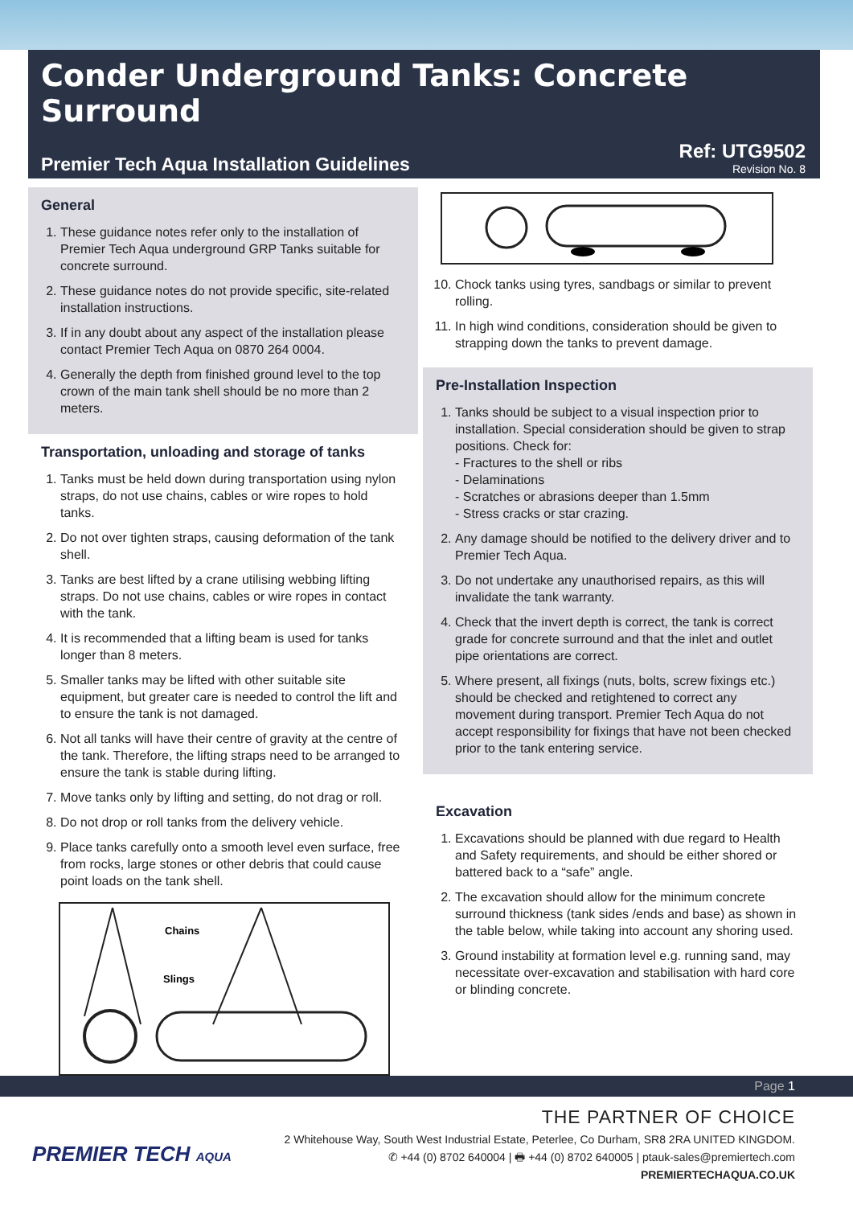Conder Underground Tanks: Concrete Surround
Premier Tech Aqua Installation Guidelines
Ref: UTG9502
Revision No. 8
General
1. These guidance notes refer only to the installation of Premier Tech Aqua underground GRP Tanks suitable for concrete surround.
2. These guidance notes do not provide specific, site-related installation instructions.
3. If in any doubt about any aspect of the installation please contact Premier Tech Aqua on 0870 264 0004.
4. Generally the depth from finished ground level to the top crown of the main tank shell should be no more than 2 meters.
Transportation, unloading and storage of tanks
1. Tanks must be held down during transportation using nylon straps, do not use chains, cables or wire ropes to hold tanks.
2. Do not over tighten straps, causing deformation of the tank shell.
3. Tanks are best lifted by a crane utilising webbing lifting straps. Do not use chains, cables or wire ropes in contact with the tank.
4. It is recommended that a lifting beam is used for tanks longer than 8 meters.
5. Smaller tanks may be lifted with other suitable site equipment, but greater care is needed to control the lift and to ensure the tank is not damaged.
6. Not all tanks will have their centre of gravity at the centre of the tank. Therefore, the lifting straps need to be arranged to ensure the tank is stable during lifting.
7. Move tanks only by lifting and setting, do not drag or roll.
8. Do not drop or roll tanks from the delivery vehicle.
9. Place tanks carefully onto a smooth level even surface, free from rocks, large stones or other debris that could cause point loads on the tank shell.
Chains
Slings
10. Chock tanks using tyres, sandbags or similar to prevent rolling.
11. In high wind conditions, consideration should be given to strapping down the tanks to prevent damage.
Pre-Installation Inspection
1. Tanks should be subject to a visual inspection prior to installation. Special consideration should be given to strap positions. Check for:
- Fractures to the shell or ribs
- Delaminations
- Scratches or abrasions deeper than 1.5mm
- Stress cracks or star crazing.
2. Any damage should be notified to the delivery driver and to Premier Tech Aqua.
3. Do not undertake any unauthorised repairs, as this will invalidate the tank warranty.
4. Check that the invert depth is correct, the tank is correct grade for concrete surround and that the inlet and outlet pipe orientations are correct.
5. Where present, all fixings (nuts, bolts, screw fixings etc.) should be checked and retightened to correct any movement during transport. Premier Tech Aqua do not accept responsibility for fixings that have not been checked prior to the tank entering service.
Excavation
1. Excavations should be planned with due regard to Health and Safety requirements, and should be either shored or battered back to a “safe” angle.
2. The excavation should allow for the minimum concrete surround thickness (tank sides /ends and base) as shown in the table below, while taking into account any shoring used.
3. Ground instability at formation level e.g. running sand, may necessitate over-excavation and stabilisation with hard core or blinding concrete.
Page 1
PREMIER TECH AQUA
THE PARTNER OF CHOICE
2 Whitehouse Way, South West Industrial Estate, Peterlee, Co Durham, SR8 2RA UNITED KINGDOM.
✆ +44 (0) 8702 640004 | 🖶 +44 (0) 8702 640005 | ptauk-sales@premiertech.com
PREMIERTECHAQUA.CO.UK